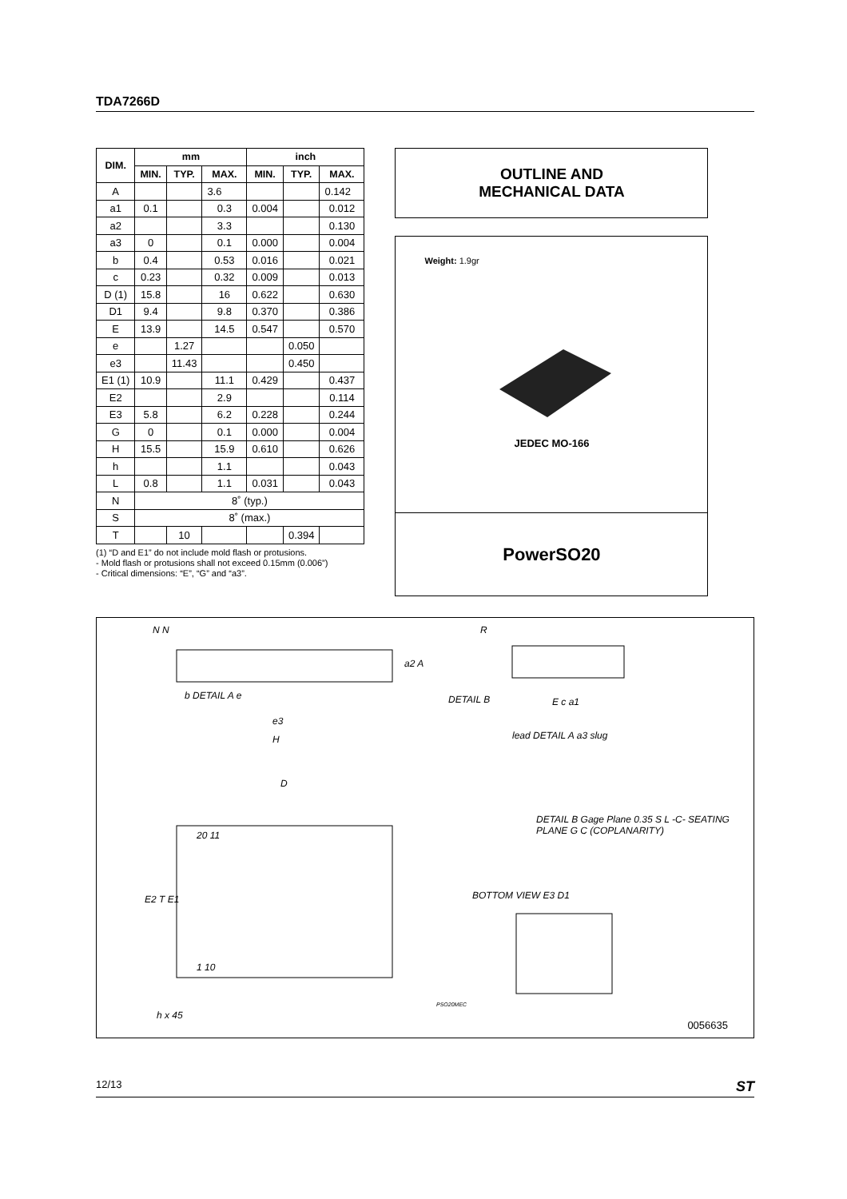TDA7266D
| DIM. | mm | | | inch | | |
| --- | --- | --- | --- | --- | --- | --- |
| | MIN. | TYP. | MAX. | MIN. | TYP. | MAX. |
| A | | | 3.6 | | | 0.142 |
| a1 | 0.1 | | 0.3 | 0.004 | | 0.012 |
| a2 | | | 3.3 | | | 0.130 |
| a3 | 0 | | 0.1 | 0.000 | | 0.004 |
| b | 0.4 | | 0.53 | 0.016 | | 0.021 |
| c | 0.23 | | 0.32 | 0.009 | | 0.013 |
| D (1) | 15.8 | | 16 | 0.622 | | 0.630 |
| D1 | 9.4 | | 9.8 | 0.370 | | 0.386 |
| E | 13.9 | | 14.5 | 0.547 | | 0.570 |
| e | | 1.27 | | | 0.050 | |
| e3 | | 11.43 | | | 0.450 | |
| E1 (1) | 10.9 | | 11.1 | 0.429 | | 0.437 |
| E2 | | | 2.9 | | | 0.114 |
| E3 | 5.8 | | 6.2 | 0.228 | | 0.244 |
| G | 0 | | 0.1 | 0.000 | | 0.004 |
| H | 15.5 | | 15.9 | 0.610 | | 0.626 |
| h | | | 1.1 | | | 0.043 |
| L | 0.8 | | 1.1 | 0.031 | | 0.043 |
| N | 8˚ (typ.) | | | | | |
| S | 8˚ (max.) | | | | | |
| T | | 10 | | | 0.394 | |
(1) “D and E1” do not include mold flash or protusions.
- Mold flash or protusions shall not exceed 0.15mm (0.006”)
- Critical dimensions: “E”, “G” and “a3”.
OUTLINE AND
MECHANICAL DATA
Weight: 1.9gr
JEDEC MO-166
PowerSO20
N N R
a2 A
b DETAIL A e
e3
H
DETAIL B E c a1
lead DETAIL A a3 slug
D
20 11
E2 T E1
1 10
DETAIL B Gage Plane 0.35 S L -C- SEATING PLANE G C (COPLANARITY)
BOTTOM VIEW E3 D1
h x 45
PSO20MEC
0056635
12/13 ST